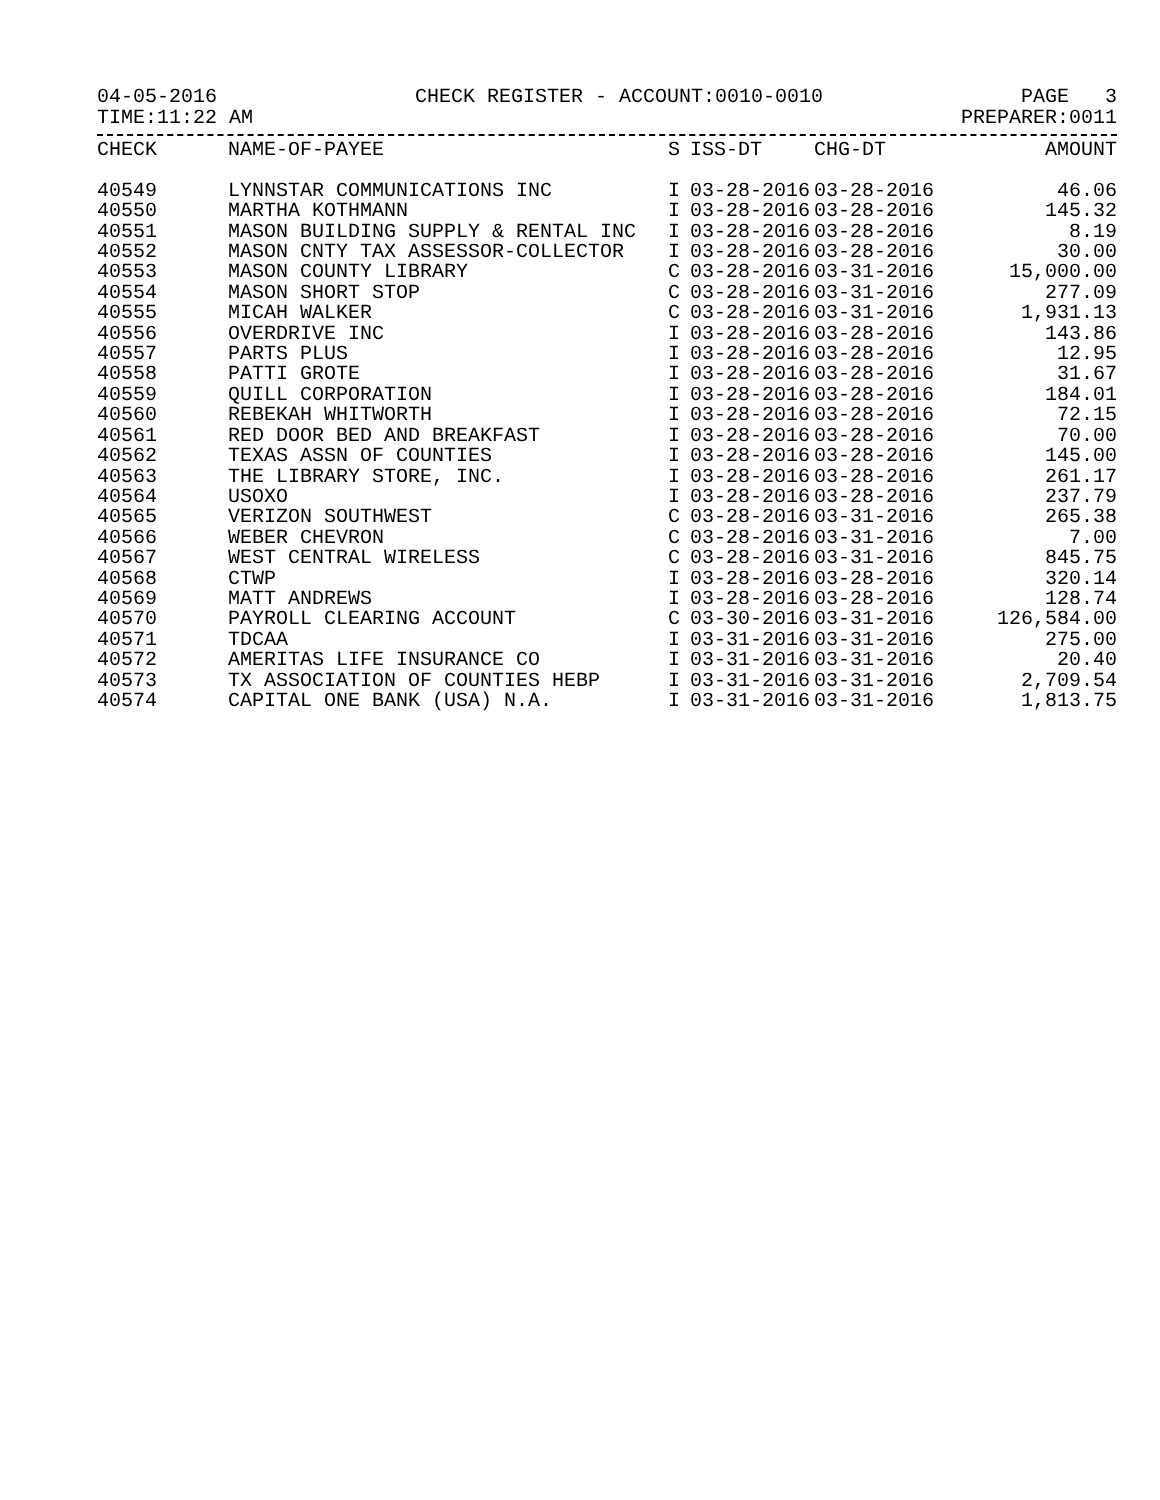04-05-2016 CHECK REGISTER - ACCOUNT:0010-0010 PAGE 3
TIME:11:22 AM PREPARER:0011
| CHECK | NAME-OF-PAYEE | S | ISS-DT | CHG-DT | AMOUNT |
| --- | --- | --- | --- | --- | --- |
| 40549 | LYNNSTAR COMMUNICATIONS INC | I | 03-28-2016 | 03-28-2016 | 46.06 |
| 40550 | MARTHA KOTHMANN | I | 03-28-2016 | 03-28-2016 | 145.32 |
| 40551 | MASON BUILDING SUPPLY & RENTAL INC | I | 03-28-2016 | 03-28-2016 | 8.19 |
| 40552 | MASON CNTY TAX ASSESSOR-COLLECTOR | I | 03-28-2016 | 03-28-2016 | 30.00 |
| 40553 | MASON COUNTY LIBRARY | C | 03-28-2016 | 03-31-2016 | 15,000.00 |
| 40554 | MASON SHORT STOP | C | 03-28-2016 | 03-31-2016 | 277.09 |
| 40555 | MICAH WALKER | C | 03-28-2016 | 03-31-2016 | 1,931.13 |
| 40556 | OVERDRIVE INC | I | 03-28-2016 | 03-28-2016 | 143.86 |
| 40557 | PARTS PLUS | I | 03-28-2016 | 03-28-2016 | 12.95 |
| 40558 | PATTI GROTE | I | 03-28-2016 | 03-28-2016 | 31.67 |
| 40559 | QUILL CORPORATION | I | 03-28-2016 | 03-28-2016 | 184.01 |
| 40560 | REBEKAH WHITWORTH | I | 03-28-2016 | 03-28-2016 | 72.15 |
| 40561 | RED DOOR BED AND BREAKFAST | I | 03-28-2016 | 03-28-2016 | 70.00 |
| 40562 | TEXAS ASSN OF COUNTIES | I | 03-28-2016 | 03-28-2016 | 145.00 |
| 40563 | THE LIBRARY STORE, INC. | I | 03-28-2016 | 03-28-2016 | 261.17 |
| 40564 | USOXO | I | 03-28-2016 | 03-28-2016 | 237.79 |
| 40565 | VERIZON SOUTHWEST | C | 03-28-2016 | 03-31-2016 | 265.38 |
| 40566 | WEBER CHEVRON | C | 03-28-2016 | 03-31-2016 | 7.00 |
| 40567 | WEST CENTRAL WIRELESS | C | 03-28-2016 | 03-31-2016 | 845.75 |
| 40568 | CTWP | I | 03-28-2016 | 03-28-2016 | 320.14 |
| 40569 | MATT ANDREWS | I | 03-28-2016 | 03-28-2016 | 128.74 |
| 40570 | PAYROLL CLEARING ACCOUNT | C | 03-30-2016 | 03-31-2016 | 126,584.00 |
| 40571 | TDCAA | I | 03-31-2016 | 03-31-2016 | 275.00 |
| 40572 | AMERITAS LIFE INSURANCE CO | I | 03-31-2016 | 03-31-2016 | 20.40 |
| 40573 | TX ASSOCIATION OF COUNTIES HEBP | I | 03-31-2016 | 03-31-2016 | 2,709.54 |
| 40574 | CAPITAL ONE BANK (USA) N.A. | I | 03-31-2016 | 03-31-2016 | 1,813.75 |